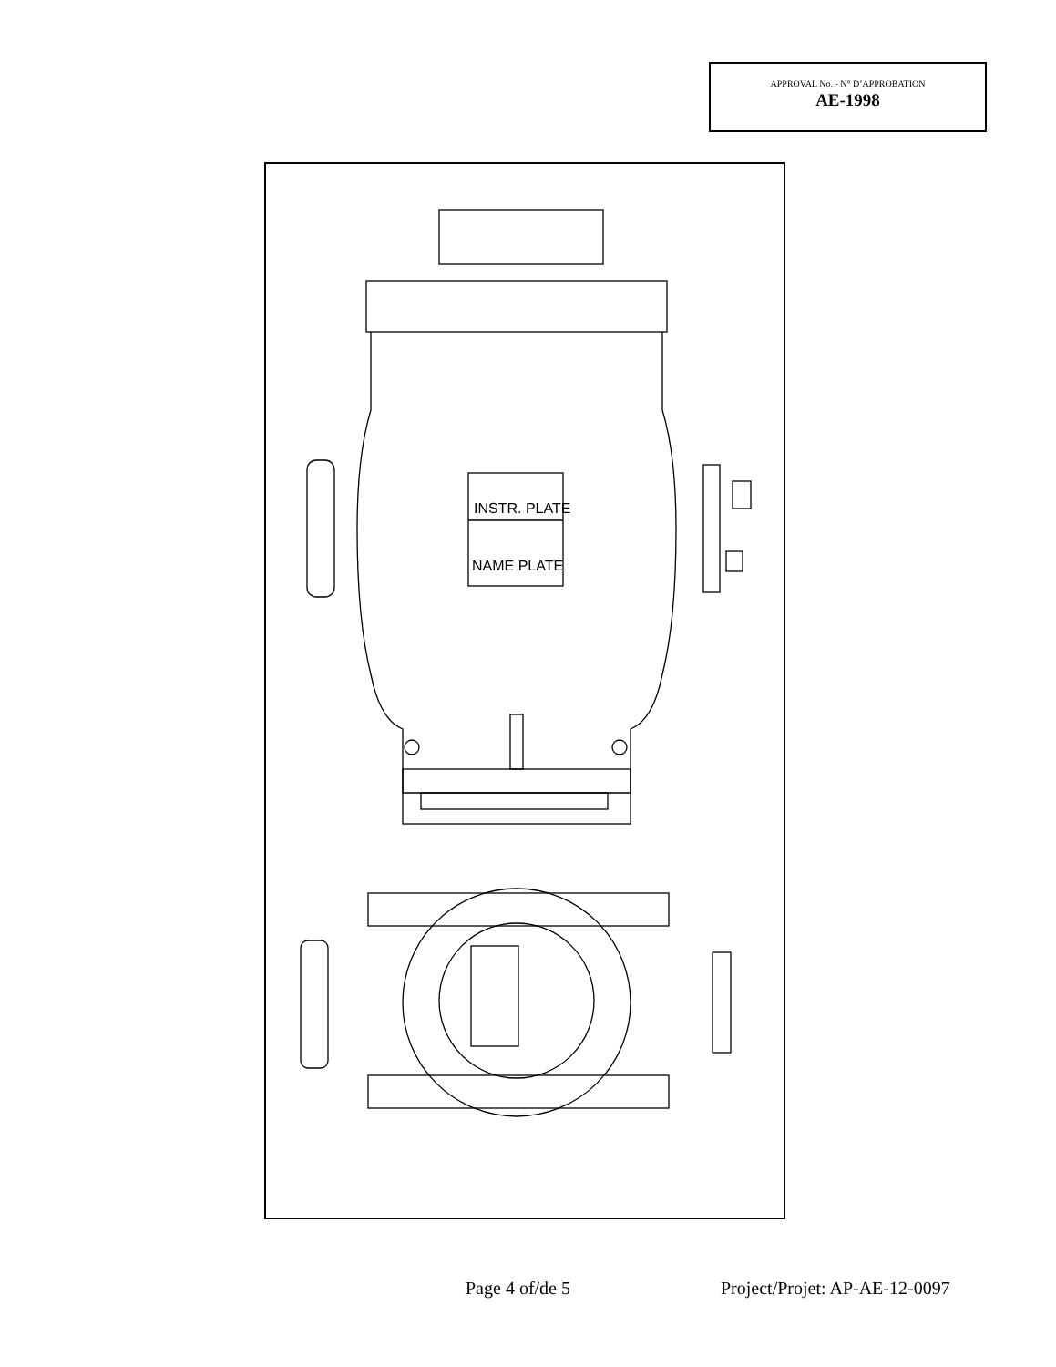APPROVAL No. - N° D’APPROBATION
AE-1998
INSTR. PLATE
NAME PLATE
Page 4 of/de 5 Project/Projet: AP-AE-12-0097